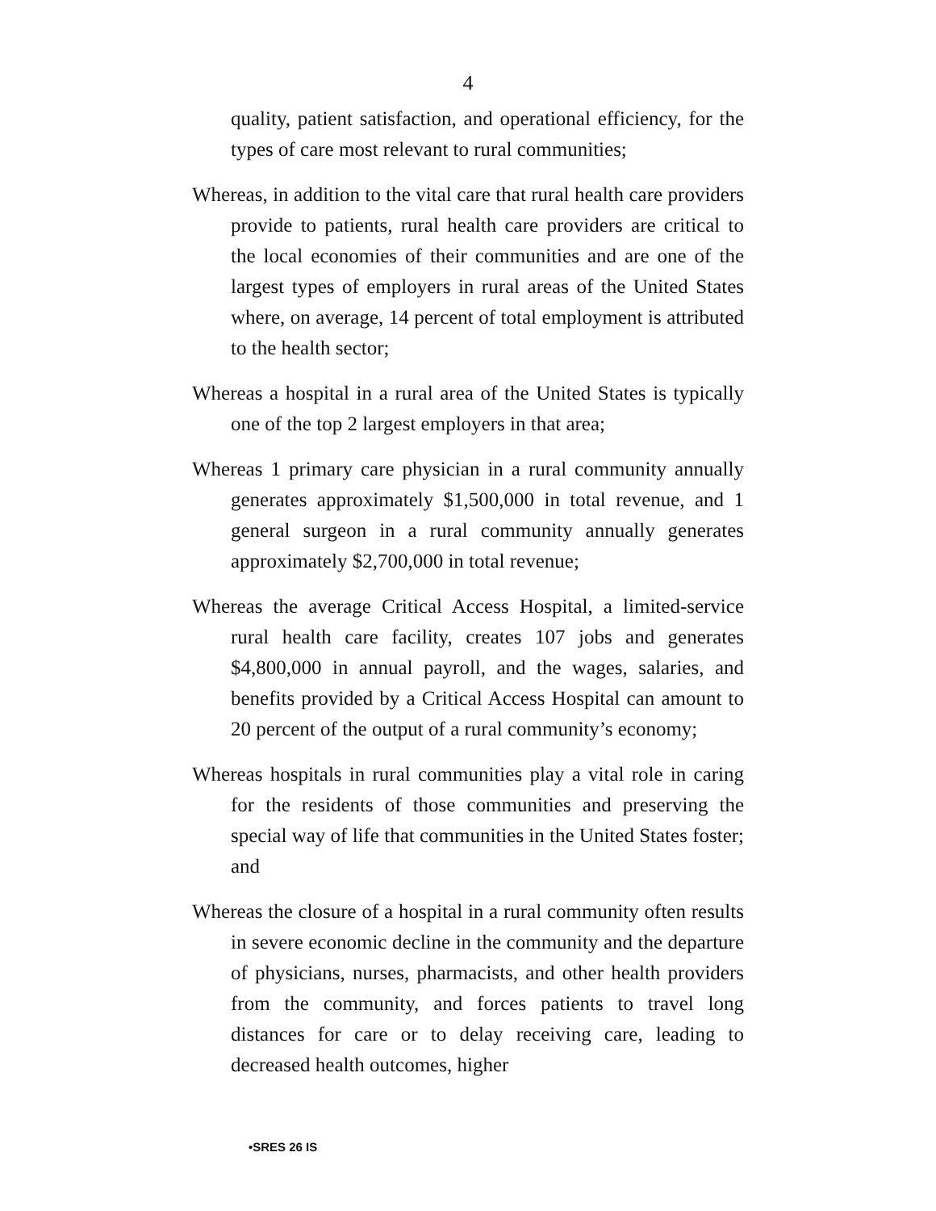4
quality, patient satisfaction, and operational efficiency, for the types of care most relevant to rural communities;
Whereas, in addition to the vital care that rural health care providers provide to patients, rural health care providers are critical to the local economies of their communities and are one of the largest types of employers in rural areas of the United States where, on average, 14 percent of total employment is attributed to the health sector;
Whereas a hospital in a rural area of the United States is typically one of the top 2 largest employers in that area;
Whereas 1 primary care physician in a rural community annually generates approximately $1,500,000 in total revenue, and 1 general surgeon in a rural community annually generates approximately $2,700,000 in total revenue;
Whereas the average Critical Access Hospital, a limited-service rural health care facility, creates 107 jobs and generates $4,800,000 in annual payroll, and the wages, salaries, and benefits provided by a Critical Access Hospital can amount to 20 percent of the output of a rural community’s economy;
Whereas hospitals in rural communities play a vital role in caring for the residents of those communities and preserving the special way of life that communities in the United States foster; and
Whereas the closure of a hospital in a rural community often results in severe economic decline in the community and the departure of physicians, nurses, pharmacists, and other health providers from the community, and forces patients to travel long distances for care or to delay receiving care, leading to decreased health outcomes, higher
•SRES 26 IS